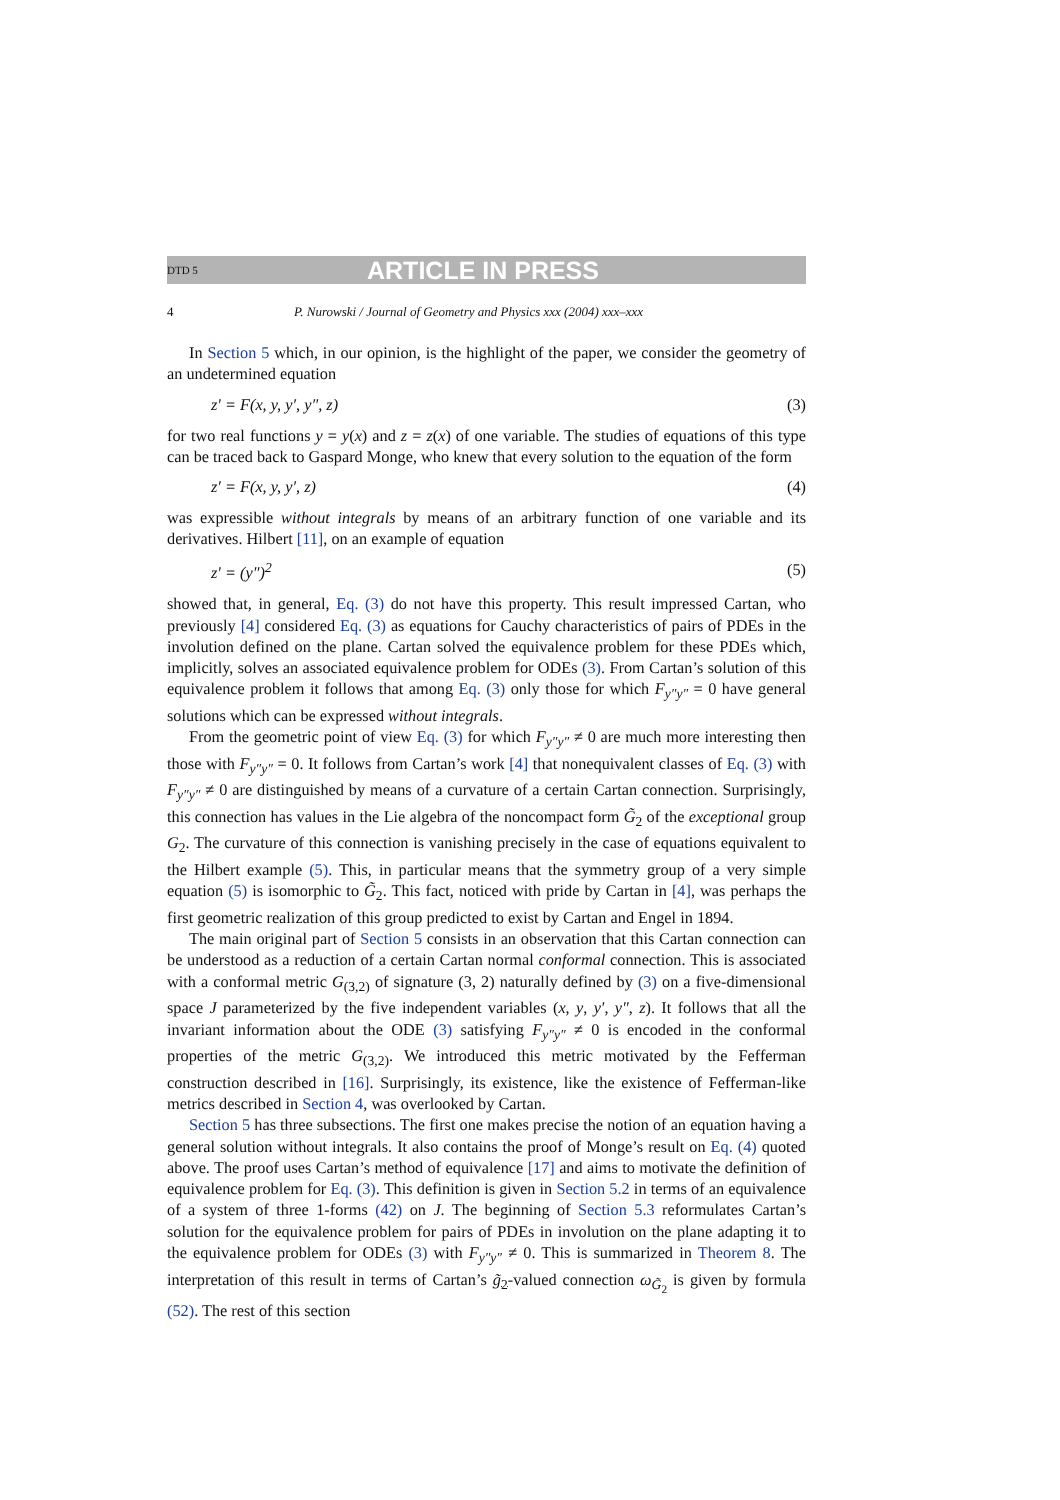DTD 5 ARTICLE IN PRESS
4 P. Nurowski / Journal of Geometry and Physics xxx (2004) xxx–xxx
In Section 5 which, in our opinion, is the highlight of the paper, we consider the geometry of an undetermined equation
z′ = F(x, y, y′, y″, z) (3)
for two real functions y = y(x) and z = z(x) of one variable. The studies of equations of this type can be traced back to Gaspard Monge, who knew that every solution to the equation of the form
z′ = F(x, y, y′, z) (4)
was expressible without integrals by means of an arbitrary function of one variable and its derivatives. Hilbert [11], on an example of equation
z′ = (y″)<sup>2</sup> (5)
showed that, in general, Eq. (3) do not have this property. This result impressed Cartan, who previously [4] considered Eq. (3) as equations for Cauchy characteristics of pairs of PDEs in the involution defined on the plane. Cartan solved the equivalence problem for these PDEs which, implicitly, solves an associated equivalence problem for ODEs (3). From Cartan’s solution of this equivalence problem it follows that among Eq. (3) only those for which F<sub>y″y″</sub> = 0 have general solutions which can be expressed without integrals.
From the geometric point of view Eq. (3) for which F<sub>y″y″</sub> ≠ 0 are much more interesting then those with F<sub>y″y″</sub> = 0. It follows from Cartan’s work [4] that nonequivalent classes of Eq. (3) with F<sub>y″y″</sub> ≠ 0 are distinguished by means of a curvature of a certain Cartan connection. Surprisingly, this connection has values in the Lie algebra of the noncompact form G̃<sub>2</sub> of the exceptional group G<sub>2</sub>. The curvature of this connection is vanishing precisely in the case of equations equivalent to the Hilbert example (5). This, in particular means that the symmetry group of a very simple equation (5) is isomorphic to G̃<sub>2</sub>. This fact, noticed with pride by Cartan in [4], was perhaps the first geometric realization of this group predicted to exist by Cartan and Engel in 1894.
The main original part of Section 5 consists in an observation that this Cartan connection can be understood as a reduction of a certain Cartan normal conformal connection. This is associated with a conformal metric G<sub>(3,2)</sub> of signature (3, 2) naturally defined by (3) on a five-dimensional space J parameterized by the five independent variables (x, y, y′, y″, z). It follows that all the invariant information about the ODE (3) satisfying F<sub>y″y″</sub> ≠ 0 is encoded in the conformal properties of the metric G<sub>(3,2)</sub>. We introduced this metric motivated by the Fefferman construction described in [16]. Surprisingly, its existence, like the existence of Fefferman-like metrics described in Section 4, was overlooked by Cartan.
Section 5 has three subsections. The first one makes precise the notion of an equation having a general solution without integrals. It also contains the proof of Monge’s result on Eq. (4) quoted above. The proof uses Cartan’s method of equivalence [17] and aims to motivate the definition of equivalence problem for Eq. (3). This definition is given in Section 5.2 in terms of an equivalence of a system of three 1-forms (42) on J. The beginning of Section 5.3 reformulates Cartan’s solution for the equivalence problem for pairs of PDEs in involution on the plane adapting it to the equivalence problem for ODEs (3) with F<sub>y″y″</sub> ≠ 0. This is summarized in Theorem 8. The interpretation of this result in terms of Cartan’s g̃<sub>2</sub>-valued connection ω<sub>G̃<sub>2</sub></sub> is given by formula (52). The rest of this section